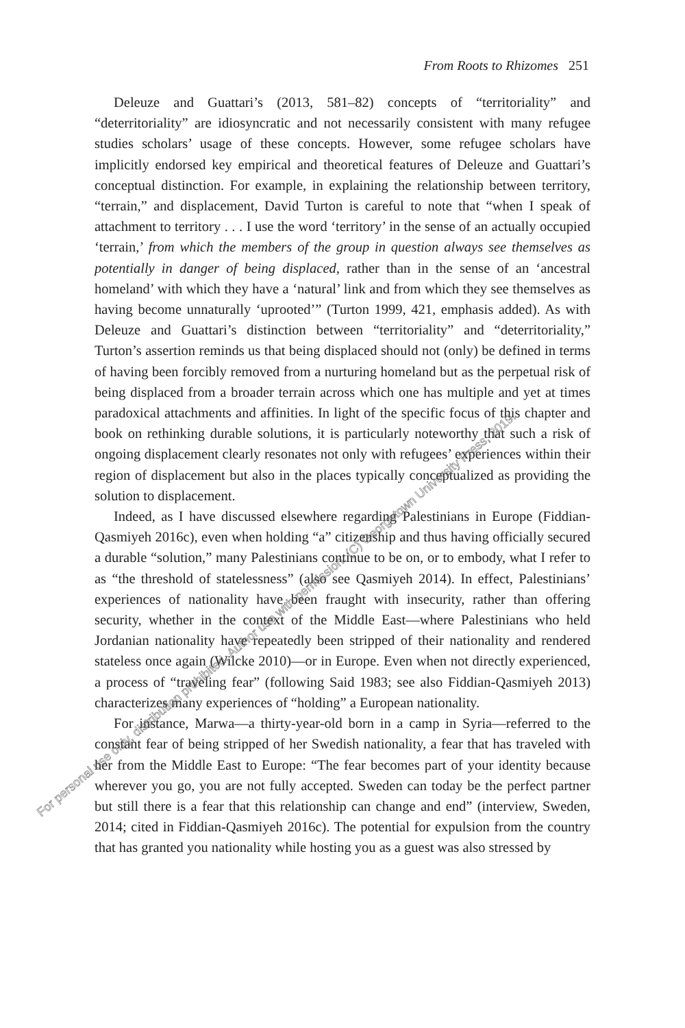From Roots to Rhizomes 251
Deleuze and Guattari’s (2013, 581–82) concepts of “territoriality” and “deterritoriality” are idiosyncratic and not necessarily consistent with many refugee studies scholars’ usage of these concepts. However, some refugee scholars have implicitly endorsed key empirical and theoretical features of Deleuze and Guattari’s conceptual distinction. For example, in explaining the relationship between territory, “terrain,” and displacement, David Turton is careful to note that “when I speak of attachment to territory . . . I use the word ‘territory’ in the sense of an actually occupied ‘terrain,’ from which the members of the group in question always see themselves as potentially in danger of being displaced, rather than in the sense of an ‘ancestral homeland’ with which they have a ‘natural’ link and from which they see themselves as having become unnaturally ‘uprooted’” (Turton 1999, 421, emphasis added). As with Deleuze and Guattari’s distinction between “territoriality” and “deterritoriality,” Turton’s assertion reminds us that being displaced should not (only) be defined in terms of having been forcibly removed from a nurturing homeland but as the perpetual risk of being displaced from a broader terrain across which one has multiple and yet at times paradoxical attachments and affinities. In light of the specific focus of this chapter and book on rethinking durable solutions, it is particularly noteworthy that such a risk of ongoing displacement clearly resonates not only with refugees’ experiences within their region of displacement but also in the places typically conceptualized as providing the solution to displacement.
Indeed, as I have discussed elsewhere regarding Palestinians in Europe (Fiddian-Qasmiyeh 2016c), even when holding “a” citizenship and thus having officially secured a durable “solution,” many Palestinians continue to be on, or to embody, what I refer to as “the threshold of statelessness” (also see Qasmiyeh 2014). In effect, Palestinians’ experiences of nationality have been fraught with insecurity, rather than offering security, whether in the context of the Middle East—where Palestinians who held Jordanian nationality have repeatedly been stripped of their nationality and rendered stateless once again (Wilcke 2010)—or in Europe. Even when not directly experienced, a process of “traveling fear” (following Said 1983; see also Fiddian-Qasmiyeh 2013) characterizes many experiences of “holding” a European nationality.
For instance, Marwa—a thirty-year-old born in a camp in Syria—referred to the constant fear of being stripped of her Swedish nationality, a fear that has traveled with her from the Middle East to Europe: “The fear becomes part of your identity because wherever you go, you are not fully accepted. Sweden can today be the perfect partner but still there is a fear that this relationship can change and end” (interview, Sweden, 2014; cited in Fiddian-Qasmiyeh 2016c). The potential for expulsion from the country that has granted you nationality while hosting you as a guest was also stressed by
For personal use only, distribution prohibited. Author use with permission. (C) Georgetown University Press, 2019.